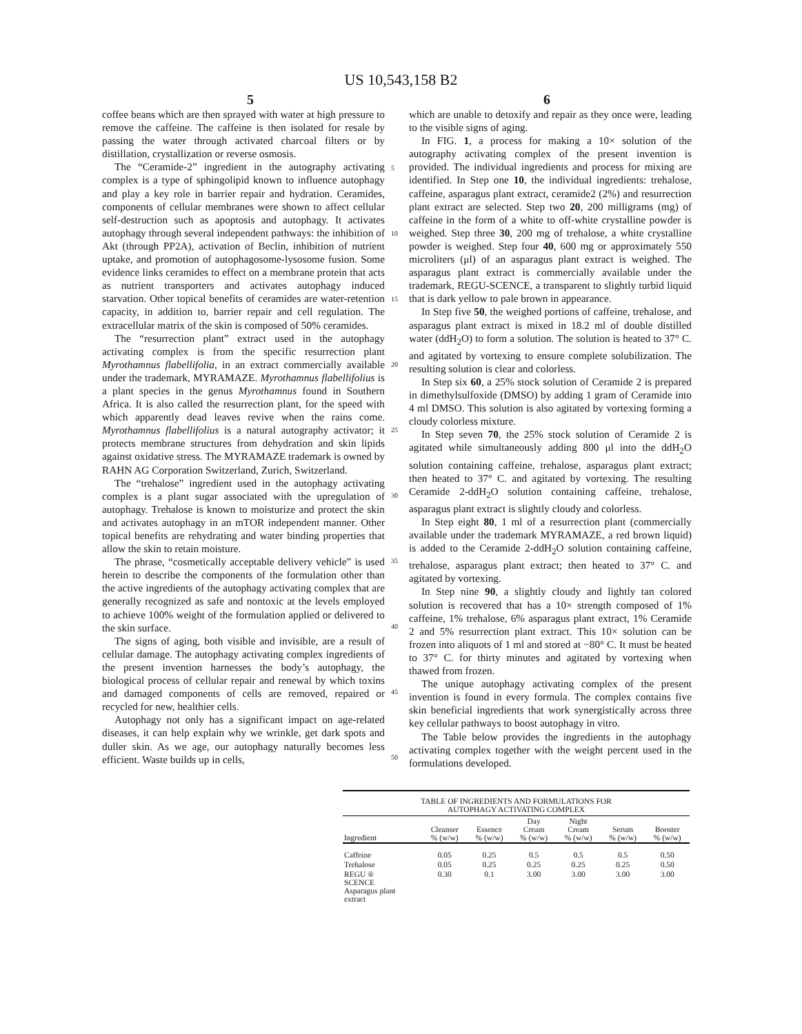US 10,543,158 B2
5 6
coffee beans which are then sprayed with water at high pressure to remove the caffeine. The caffeine is then isolated for resale by passing the water through activated charcoal filters or by distillation, crystallization or reverse osmosis.
The “Ceramide-2” ingredient in the autography activating complex is a type of sphingolipid known to influence autophagy and play a key role in barrier repair and hydration. Ceramides, components of cellular membranes were shown to affect cellular self-destruction such as apoptosis and autophagy. It activates autophagy through several independent pathways: the inhibition of Akt (through PP2A), activation of Beclin, inhibition of nutrient uptake, and promotion of autophagosome-lysosome fusion. Some evidence links ceramides to effect on a membrane protein that acts as nutrient transporters and activates autophagy induced starvation. Other topical benefits of ceramides are water-retention capacity, in addition to, barrier repair and cell regulation. The extracellular matrix of the skin is composed of 50% ceramides.
The “resurrection plant” extract used in the autophagy activating complex is from the specific resurrection plant Myrothamnus flabellifolia, in an extract commercially available under the trademark, MYRAMAZE. Myrothamnus flabellifolius is a plant species in the genus Myrothamnus found in Southern Africa. It is also called the resurrection plant, for the speed with which apparently dead leaves revive when the rains come. Myrothamnus flabellifolius is a natural autography activator; it protects membrane structures from dehydration and skin lipids against oxidative stress. The MYRAMAZE trademark is owned by RAHN AG Corporation Switzerland, Zurich, Switzerland.
The “trehalose” ingredient used in the autophagy activating complex is a plant sugar associated with the upregulation of autophagy. Trehalose is known to moisturize and protect the skin and activates autophagy in an mTOR independent manner. Other topical benefits are rehydrating and water binding properties that allow the skin to retain moisture.
The phrase, “cosmetically acceptable delivery vehicle” is used herein to describe the components of the formulation other than the active ingredients of the autophagy activating complex that are generally recognized as safe and nontoxic at the levels employed to achieve 100% weight of the formulation applied or delivered to the skin surface.
The signs of aging, both visible and invisible, are a result of cellular damage. The autophagy activating complex ingredients of the present invention harnesses the body’s autophagy, the biological process of cellular repair and renewal by which toxins and damaged components of cells are removed, repaired or recycled for new, healthier cells.
Autophagy not only has a significant impact on age-related diseases, it can help explain why we wrinkle, get dark spots and duller skin. As we age, our autophagy naturally becomes less efficient. Waste builds up in cells,
5
10
15
20
25
30
35
40
45
50
which are unable to detoxify and repair as they once were, leading to the visible signs of aging.
In FIG. 1, a process for making a 10× solution of the autography activating complex of the present invention is provided. The individual ingredients and process for mixing are identified. In Step one 10, the individual ingredients: trehalose, caffeine, asparagus plant extract, ceramide2 (2%) and resurrection plant extract are selected. Step two 20, 200 milligrams (mg) of caffeine in the form of a white to off-white crystalline powder is weighed. Step three 30, 200 mg of trehalose, a white crystalline powder is weighed. Step four 40, 600 mg or approximately 550 microliters (μl) of an asparagus plant extract is weighed. The asparagus plant extract is commercially available under the trademark, REGU-SCENCE, a transparent to slightly turbid liquid that is dark yellow to pale brown in appearance.
In Step five 50, the weighed portions of caffeine, trehalose, and asparagus plant extract is mixed in 18.2 ml of double distilled water (ddH<sub>2</sub>O) to form a solution. The solution is heated to 37° C. and agitated by vortexing to ensure complete solubilization. The resulting solution is clear and colorless.
In Step six 60, a 25% stock solution of Ceramide 2 is prepared in dimethylsulfoxide (DMSO) by adding 1 gram of Ceramide into 4 ml DMSO. This solution is also agitated by vortexing forming a cloudy colorless mixture.
In Step seven 70, the 25% stock solution of Ceramide 2 is agitated while simultaneously adding 800 μl into the ddH<sub>2</sub>O solution containing caffeine, trehalose, asparagus plant extract; then heated to 37° C. and agitated by vortexing. The resulting Ceramide 2-ddH<sub>2</sub>O solution containing caffeine, trehalose, asparagus plant extract is slightly cloudy and colorless.
In Step eight 80, 1 ml of a resurrection plant (commercially available under the trademark MYRAMAZE, a red brown liquid) is added to the Ceramide 2-ddH<sub>2</sub>O solution containing caffeine, trehalose, asparagus plant extract; then heated to 37° C. and agitated by vortexing.
In Step nine 90, a slightly cloudy and lightly tan colored solution is recovered that has a 10× strength composed of 1% caffeine, 1% trehalose, 6% asparagus plant extract, 1% Ceramide 2 and 5% resurrection plant extract. This 10× solution can be frozen into aliquots of 1 ml and stored at −80° C. It must be heated to 37° C. for thirty minutes and agitated by vortexing when thawed from frozen.
The unique autophagy activating complex of the present invention is found in every formula. The complex contains five skin beneficial ingredients that work synergistically across three key cellular pathways to boost autophagy in vitro.
The Table below provides the ingredients in the autophagy activating complex together with the weight percent used in the formulations developed.
| TABLE OF INGREDIENTS AND FORMULATIONS FOR AUTOPHAGY ACTIVATING COMPLEX | | | | | | |
| --- | --- | --- | --- | --- | --- | --- |
| Ingredient | Cleanser % (w/w) | Essence % (w/w) | Day Cream % (w/w) | Night Cream % (w/w) | Serum % (w/w) | Booster % (w/w) |
| Caffeine | 0.05 | 0.25 | 0.5 | 0.5 | 0.5 | 0.50 |
| Trehalose | 0.05 | 0.25 | 0.25 | 0.25 | 0.25 | 0.50 |
| REGU ® SCENCE Asparagus plant extract | 0.30 | 0.1 | 3.00 | 3.00 | 3.00 | 3.00 |